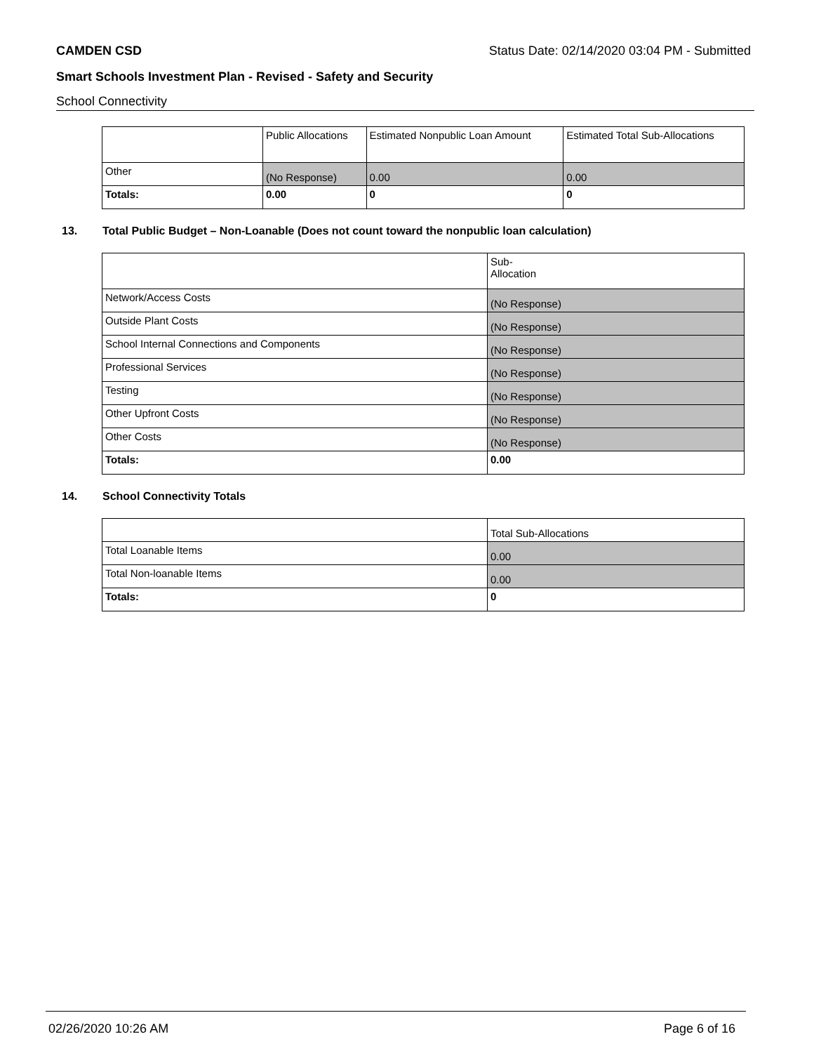CAMDEN CSD Status Date: 02/14/2020 03:04 PM - Submitted
Smart Schools Investment Plan - Revised - Safety and Security
School Connectivity
| | Public Allocations | Estimated Nonpublic Loan Amount | Estimated Total Sub-Allocations |
| Other | (No Response) | 0.00 | 0.00 |
| Totals: | 0.00 | 0 | 0 |
13. Total Public Budget – Non-Loanable (Does not count toward the nonpublic loan calculation)
| | Sub- Allocation |
| Network/Access Costs | (No Response) |
| Outside Plant Costs | (No Response) |
| School Internal Connections and Components | (No Response) |
| Professional Services | (No Response) |
| Testing | (No Response) |
| Other Upfront Costs | (No Response) |
| Other Costs | (No Response) |
| Totals: | 0.00 |
14. School Connectivity Totals
| | Total Sub-Allocations |
| Total Loanable Items | 0.00 |
| Total Non-loanable Items | 0.00 |
| Totals: | 0 |
02/26/2020 10:26 AM Page 6 of 16